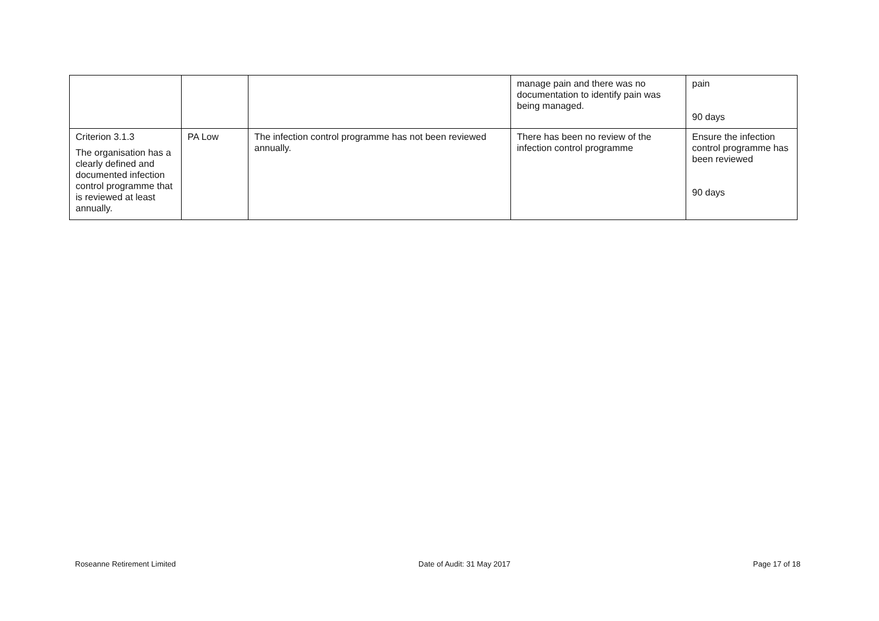| | | | manage pain and there was no documentation to identify pain was being managed. | pain 90 days |
| Criterion 3.1.3 The organisation has a clearly defined and documented infection control programme that is reviewed at least annually. | PA Low | The infection control programme has not been reviewed annually. | There has been no review of the infection control programme | Ensure the infection control programme has been reviewed 90 days |
Roseanne Retirement Limited Date of Audit: 31 May 2017 Page 17 of 18